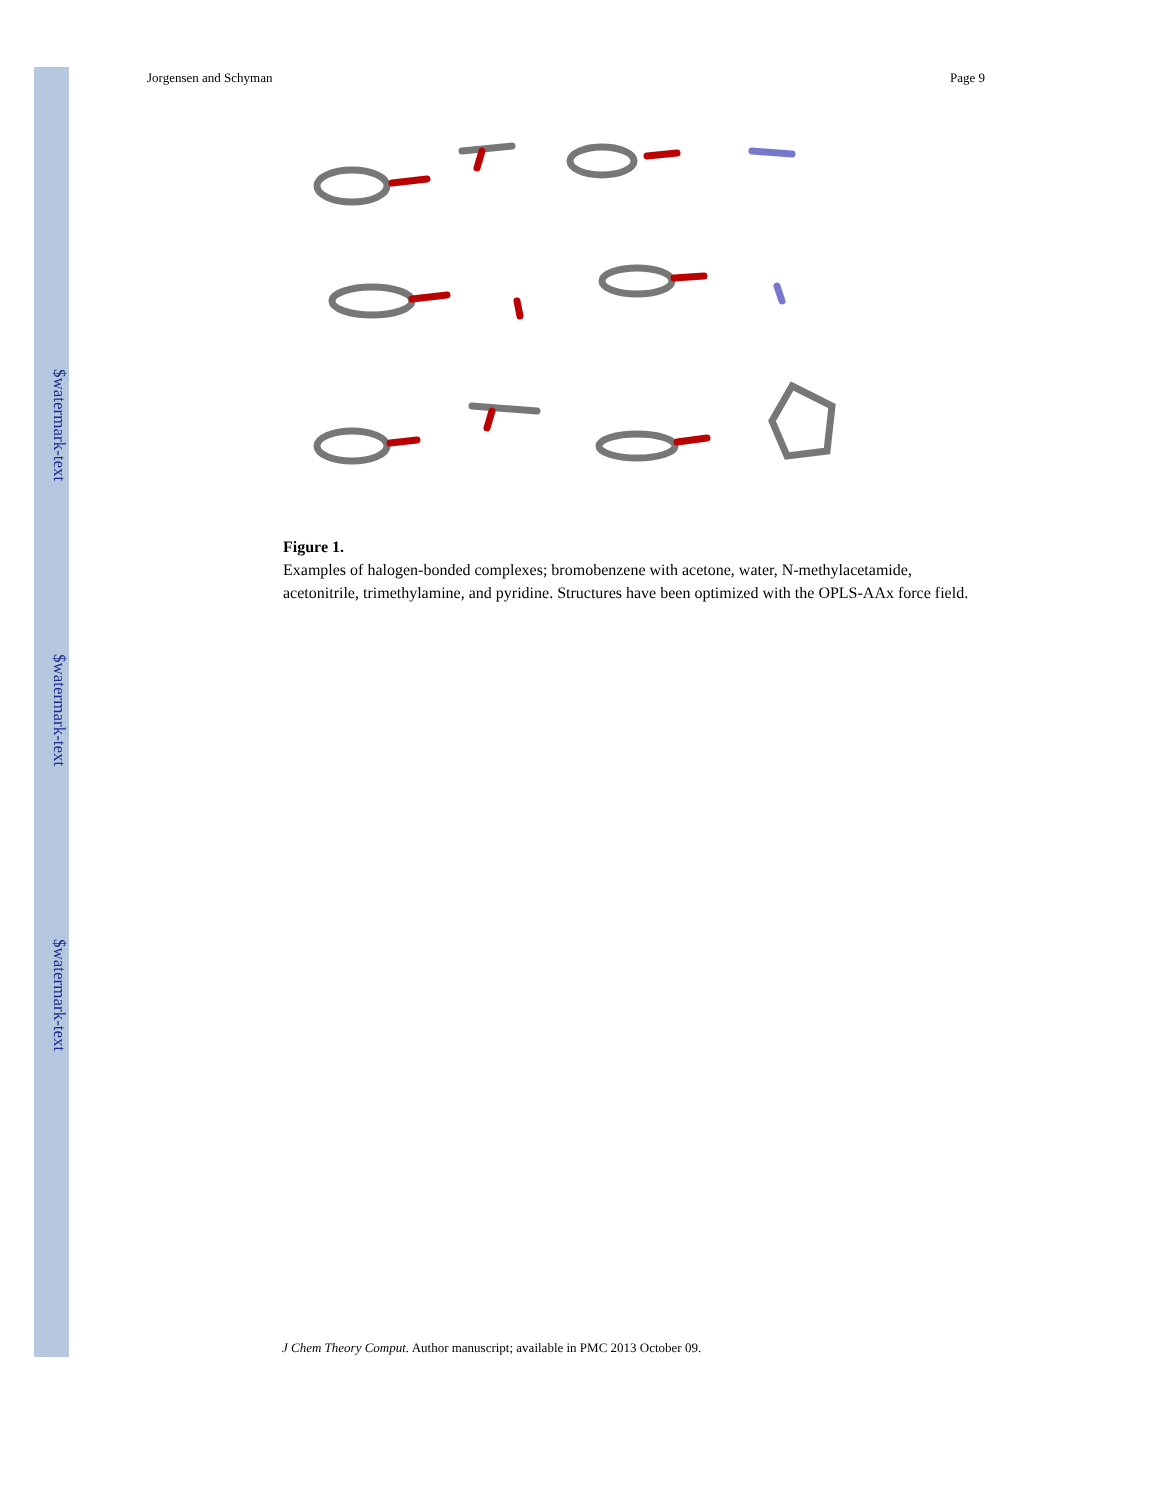$watermark-text
$watermark-text
$watermark-text
Jorgensen and Schyman Page 9
Figure 1.
Examples of halogen-bonded complexes; bromobenzene with acetone, water, N-methylacetamide, acetonitrile, trimethylamine, and pyridine. Structures have been optimized with the OPLS-AAx force field.
J Chem Theory Comput. Author manuscript; available in PMC 2013 October 09.